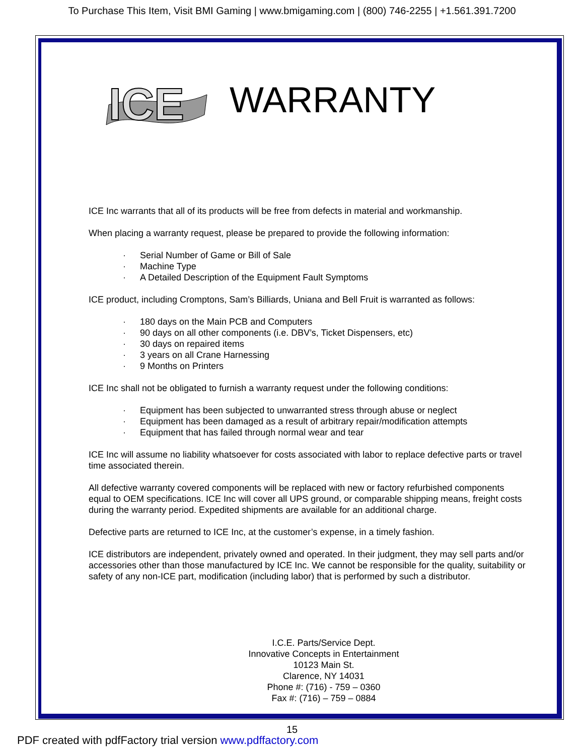To Purchase This Item, Visit BMI Gaming | www.bmigaming.com | (800) 746-2255 | +1.561.391.7200
ICE
WARRANTY
ICE Inc warrants that all of its products will be free from defects in material and workmanship.
When placing a warranty request, please be prepared to provide the following information:
· Serial Number of Game or Bill of Sale
· Machine Type
· A Detailed Description of the Equipment Fault Symptoms
ICE product, including Cromptons, Sam’s Billiards, Uniana and Bell Fruit is warranted as follows:
· 180 days on the Main PCB and Computers
· 90 days on all other components (i.e. DBV’s, Ticket Dispensers, etc)
· 30 days on repaired items
· 3 years on all Crane Harnessing
· 9 Months on Printers
ICE Inc shall not be obligated to furnish a warranty request under the following conditions:
· Equipment has been subjected to unwarranted stress through abuse or neglect
· Equipment has been damaged as a result of arbitrary repair/modification attempts
· Equipment that has failed through normal wear and tear
ICE Inc will assume no liability whatsoever for costs associated with labor to replace defective parts or travel time associated therein.
All defective warranty covered components will be replaced with new or factory refurbished components equal to OEM specifications. ICE Inc will cover all UPS ground, or comparable shipping means, freight costs during the warranty period. Expedited shipments are available for an additional charge.
Defective parts are returned to ICE Inc, at the customer’s expense, in a timely fashion.
ICE distributors are independent, privately owned and operated. In their judgment, they may sell parts and/or accessories other than those manufactured by ICE Inc. We cannot be responsible for the quality, suitability or safety of any non-ICE part, modification (including labor) that is performed by such a distributor.
I.C.E. Parts/Service Dept.
Innovative Concepts in Entertainment
10123 Main St.
Clarence, NY 14031
Phone #: (716) - 759 – 0360
Fax #: (716) – 759 – 0884
15
PDF created with pdfFactory trial version www.pdffactory.com